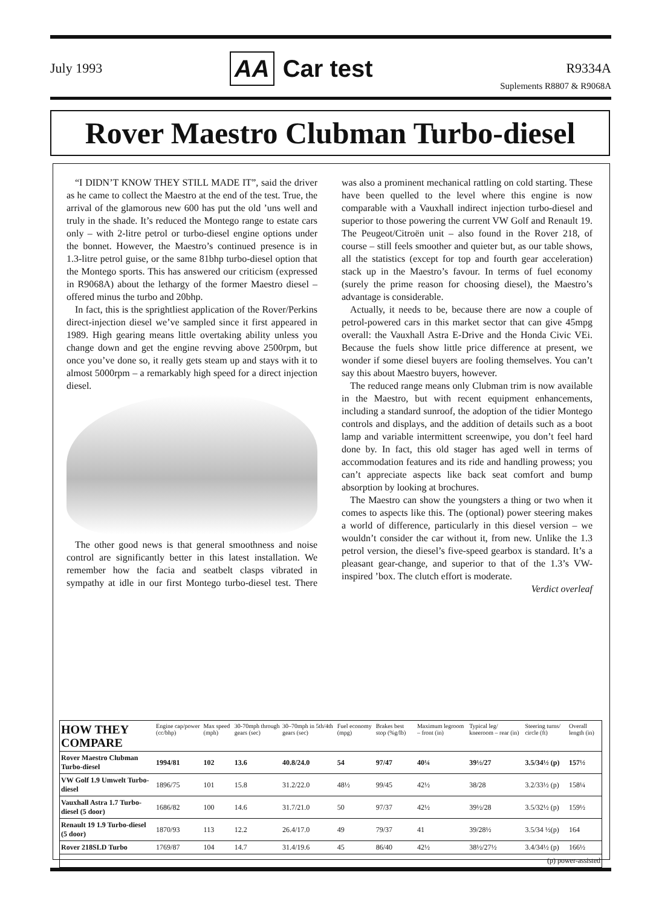July 1993
AA Car test
R9334A
Suplements R8807 & R9068A
Rover Maestro Clubman Turbo-diesel
“I DIDN’T KNOW THEY STILL MADE IT”, said the driver as he came to collect the Maestro at the end of the test. True, the arrival of the glamorous new 600 has put the old ’uns well and truly in the shade. It’s reduced the Montego range to estate cars only – with 2-litre petrol or turbo-diesel engine options under the bonnet. However, the Maestro’s continued presence is in 1.3-litre petrol guise, or the same 81bhp turbo-diesel option that the Montego sports. This has answered our criticism (expressed in R9068A) about the lethargy of the former Maestro diesel – offered minus the turbo and 20bhp.
In fact, this is the sprightliest application of the Rover/Perkins direct-injection diesel we’ve sampled since it first appeared in 1989. High gearing means little overtaking ability unless you change down and get the engine revving above 2500rpm, but once you’ve done so, it really gets steam up and stays with it to almost 5000rpm – a remarkably high speed for a direct injection diesel.
The other good news is that general smoothness and noise control are significantly better in this latest installation. We remember how the facia and seatbelt clasps vibrated in sympathy at idle in our first Montego turbo-diesel test. There was also a prominent mechanical rattling on cold starting. These have been quelled to the level where this engine is now comparable with a Vauxhall indirect injection turbo-diesel and superior to those powering the current VW Golf and Renault 19. The Peugeot/Citroën unit – also found in the Rover 218, of course – still feels smoother and quieter but, as our table shows, all the statistics (except for top and fourth gear acceleration) stack up in the Maestro’s favour. In terms of fuel economy (surely the prime reason for choosing diesel), the Maestro’s advantage is considerable.
Actually, it needs to be, because there are now a couple of petrol-powered cars in this market sector that can give 45mpg overall: the Vauxhall Astra E-Drive and the Honda Civic VEi. Because the fuels show little price difference at present, we wonder if some diesel buyers are fooling themselves. You can’t say this about Maestro buyers, however.
The reduced range means only Clubman trim is now available in the Maestro, but with recent equipment enhancements, including a standard sunroof, the adoption of the tidier Montego controls and displays, and the addition of details such as a boot lamp and variable intermittent screenwipe, you don’t feel hard done by. In fact, this old stager has aged well in terms of accommodation features and its ride and handling prowess; you can’t appreciate aspects like back seat comfort and bump absorption by looking at brochures.
The Maestro can show the youngsters a thing or two when it comes to aspects like this. The (optional) power steering makes a world of difference, particularly in this diesel version – we wouldn’t consider the car without it, from new. Unlike the 1.3 petrol version, the diesel’s five-speed gearbox is standard. It’s a pleasant gear-change, and superior to that of the 1.3’s VW-inspired ’box. The clutch effort is moderate.
Verdict overleaf
| HOW THEY COMPARE | Engine cap/power (cc/bhp) | Max speed (mph) | 30-70mph through gears (sec) | 30–70mph in 5th/4th gears (sec) | Fuel economy (mpg) | Brakes best stop (%g/lb) | Maximum legroom – front (in) | Typical leg/ kneeroom – rear (in) | Steering turns/ circle (ft) | Overall length (in) |
| --- | --- | --- | --- | --- | --- | --- | --- | --- | --- | --- |
| Rover Maestro Clubman Turbo-diesel | 1994/81 | 102 | 13.6 | 40.8/24.0 | 54 | 97/47 | 40¼ | 39½/27 | 3.5/34½ (p) | 157½ |
| VW Golf 1.9 Umwelt Turbo-diesel | 1896/75 | 101 | 15.8 | 31.2/22.0 | 48½ | 99/45 | 42½ | 38/28 | 3.2/33½ (p) | 158¼ |
| Vauxhall Astra 1.7 Turbo-diesel (5 door) | 1686/82 | 100 | 14.6 | 31.7/21.0 | 50 | 97/37 | 42½ | 39½/28 | 3.5/32½ (p) | 159½ |
| Renault 19 1.9 Turbo-diesel (5 door) | 1870/93 | 113 | 12.2 | 26.4/17.0 | 49 | 79/37 | 41 | 39/28½ | 3.5/34 ½(p) | 164 |
| Rover 218SLD Turbo | 1769/87 | 104 | 14.7 | 31.4/19.6 | 45 | 86/40 | 42½ | 38½/27½ | 3.4/34½ (p) | 166½ |
| (p) power-assisted | | | | | | | | | | |